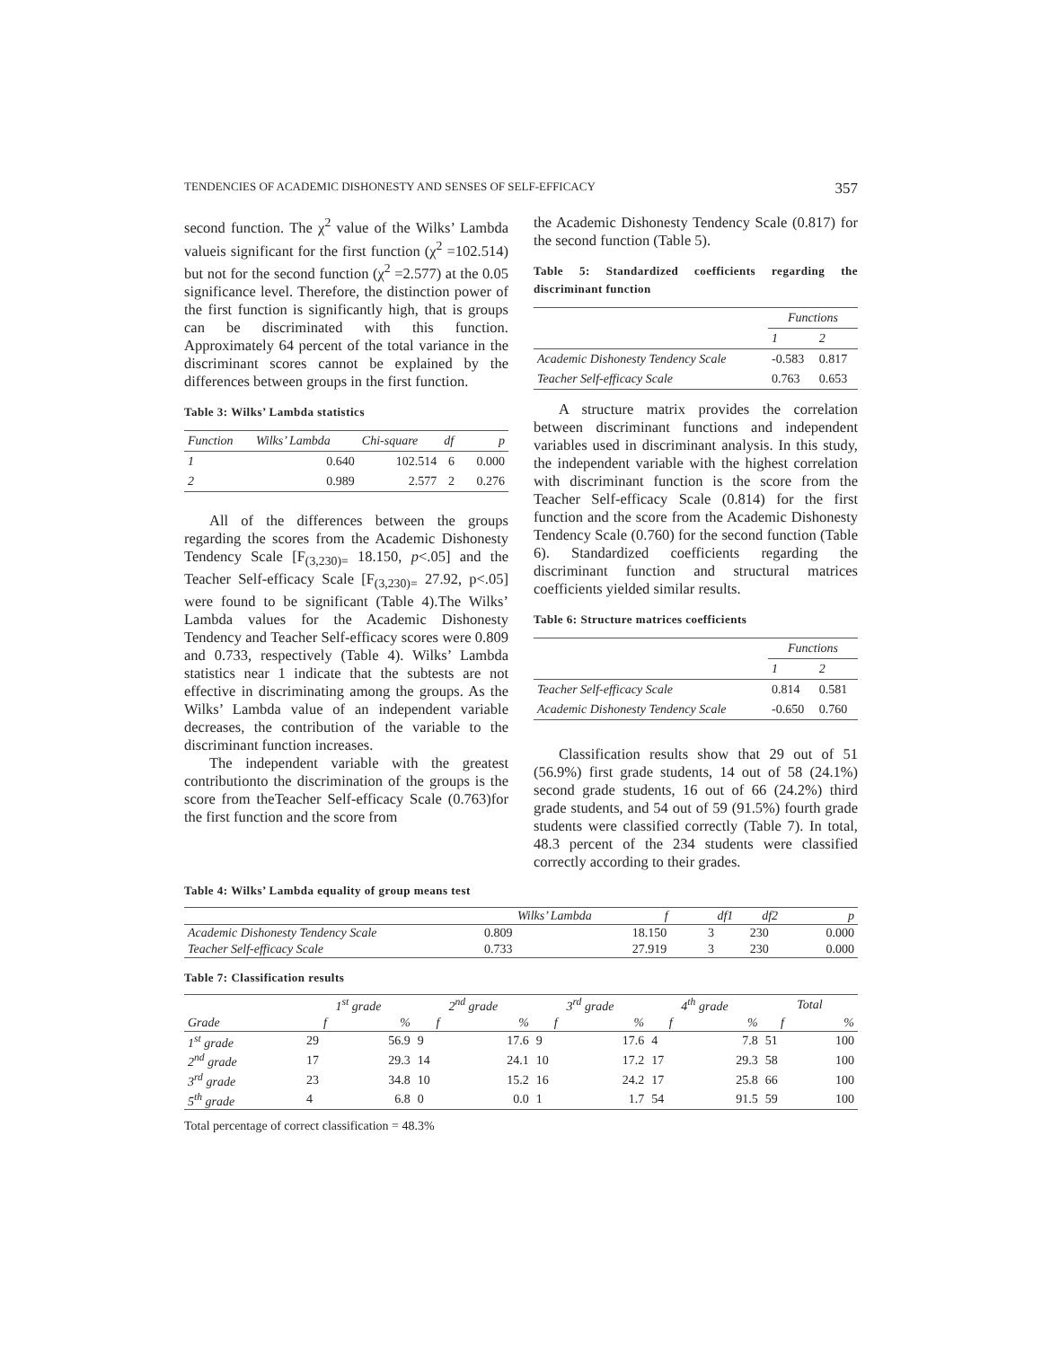TENDENCIES OF ACADEMIC DISHONESTY AND SENSES OF SELF-EFFICACY 357
second function. The χ<sup>2</sup> value of the Wilks’ Lambda valueis significant for the first function (χ<sup>2</sup> =102.514) but not for the second function (χ<sup>2</sup> =2.577) at the 0.05 significance level. Therefore, the distinction power of the first function is significantly high, that is groups can be discriminated with this function. Approximately 64 percent of the total variance in the discriminant scores cannot be explained by the differences between groups in the first function.
Table 3: Wilks’ Lambda statistics
| Function | Wilks’ Lambda | Chi-square | df | p |
| --- | --- | --- | --- | --- |
| 1 | 0.640 | 102.514 | 6 | 0.000 |
| 2 | 0.989 | 2.577 | 2 | 0.276 |
All of the differences between the groups regarding the scores from the Academic Dishonesty Tendency Scale [F<sub>(3,230)=</sub> 18.150, p<.05] and the Teacher Self-efficacy Scale [F<sub>(3,230)=</sub> 27.92, p<.05] were found to be significant (Table 4).The Wilks’ Lambda values for the Academic Dishonesty Tendency and Teacher Self-efficacy scores were 0.809 and 0.733, respectively (Table 4). Wilks’ Lambda statistics near 1 indicate that the subtests are not effective in discriminating among the groups. As the Wilks’ Lambda value of an independent variable decreases, the contribution of the variable to the discriminant function increases.
The independent variable with the greatest contributionto the discrimination of the groups is the score from theTeacher Self-efficacy Scale (0.763)for the first function and the score from
the Academic Dishonesty Tendency Scale (0.817) for the second function (Table 5).
Table 5: Standardized coefficients regarding the discriminant function
| | Functions | |
| | 1 | 2 |
| Academic Dishonesty Tendency Scale | -0.583 | 0.817 |
| Teacher Self-efficacy Scale | 0.763 | 0.653 |
A structure matrix provides the correlation between discriminant functions and independent variables used in discriminant analysis. In this study, the independent variable with the highest correlation with discriminant function is the score from the Teacher Self-efficacy Scale (0.814) for the first function and the score from the Academic Dishonesty Tendency Scale (0.760) for the second function (Table 6). Standardized coefficients regarding the discriminant function and structural matrices coefficients yielded similar results.
Table 6: Structure matrices coefficients
| | Functions | |
| | 1 | 2 |
| Teacher Self-efficacy Scale | 0.814 | 0.581 |
| Academic Dishonesty Tendency Scale | -0.650 | 0.760 |
Classification results show that 29 out of 51 (56.9%) first grade students, 14 out of 58 (24.1%) second grade students, 16 out of 66 (24.2%) third grade students, and 54 out of 59 (91.5%) fourth grade students were classified correctly (Table 7). In total, 48.3 percent of the 234 students were classified correctly according to their grades.
Table 4: Wilks’ Lambda equality of group means test
| | Wilks’ Lambda | f | df1 | df2 | p |
| Academic Dishonesty Tendency Scale | 0.809 | 18.150 | 3 | 230 | 0.000 |
| Teacher Self-efficacy Scale | 0.733 | 27.919 | 3 | 230 | 0.000 |
Table 7: Classification results
| | 1<sup>st</sup> grade | | 2<sup>nd</sup> grade | | 3<sup>rd</sup> grade | | 4<sup>th</sup> grade | | Total | |
| Grade | f | % | f | % | f | % | f | % | f | % |
| 1<sup>st</sup> grade | 29 | 56.9 | 9 | 17.6 | 9 | 17.6 | 4 | 7.8 | 51 | 100 |
| 2<sup>nd</sup> grade | 17 | 29.3 | 14 | 24.1 | 10 | 17.2 | 17 | 29.3 | 58 | 100 |
| 3<sup>rd</sup> grade | 23 | 34.8 | 10 | 15.2 | 16 | 24.2 | 17 | 25.8 | 66 | 100 |
| 5<sup>th</sup> grade | 4 | 6.8 | 0 | 0.0 | 1 | 1.7 | 54 | 91.5 | 59 | 100 |
Total percentage of correct classification = 48.3%